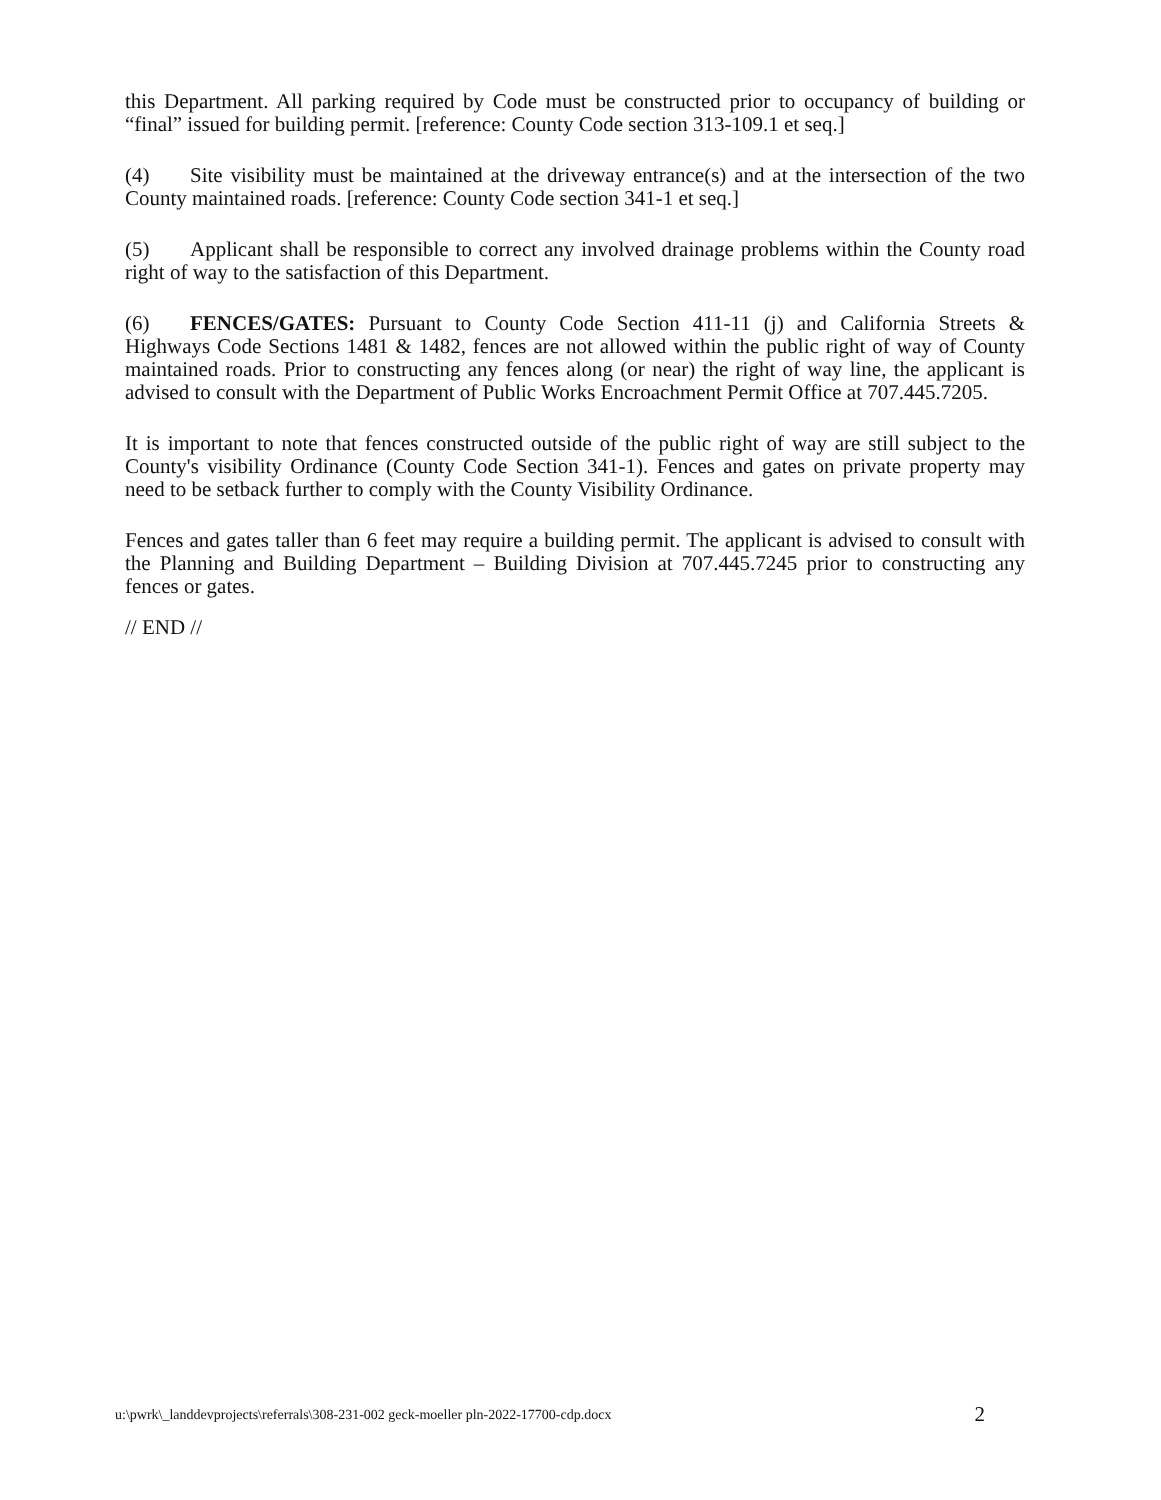this Department. All parking required by Code must be constructed prior to occupancy of building or “final” issued for building permit. [reference: County Code section 313-109.1 et seq.]
(4) Site visibility must be maintained at the driveway entrance(s) and at the intersection of the two County maintained roads. [reference: County Code section 341-1 et seq.]
(5) Applicant shall be responsible to correct any involved drainage problems within the County road right of way to the satisfaction of this Department.
(6) FENCES/GATES: Pursuant to County Code Section 411-11 (j) and California Streets & Highways Code Sections 1481 & 1482, fences are not allowed within the public right of way of County maintained roads. Prior to constructing any fences along (or near) the right of way line, the applicant is advised to consult with the Department of Public Works Encroachment Permit Office at 707.445.7205.
It is important to note that fences constructed outside of the public right of way are still subject to the County's visibility Ordinance (County Code Section 341-1). Fences and gates on private property may need to be setback further to comply with the County Visibility Ordinance.
Fences and gates taller than 6 feet may require a building permit. The applicant is advised to consult with the Planning and Building Department – Building Division at 707.445.7245 prior to constructing any fences or gates.
// END //
u:\pwrk\_landdevprojects\referrals\308-231-002 geck-moeller pln-2022-17700-cdp.docx 2